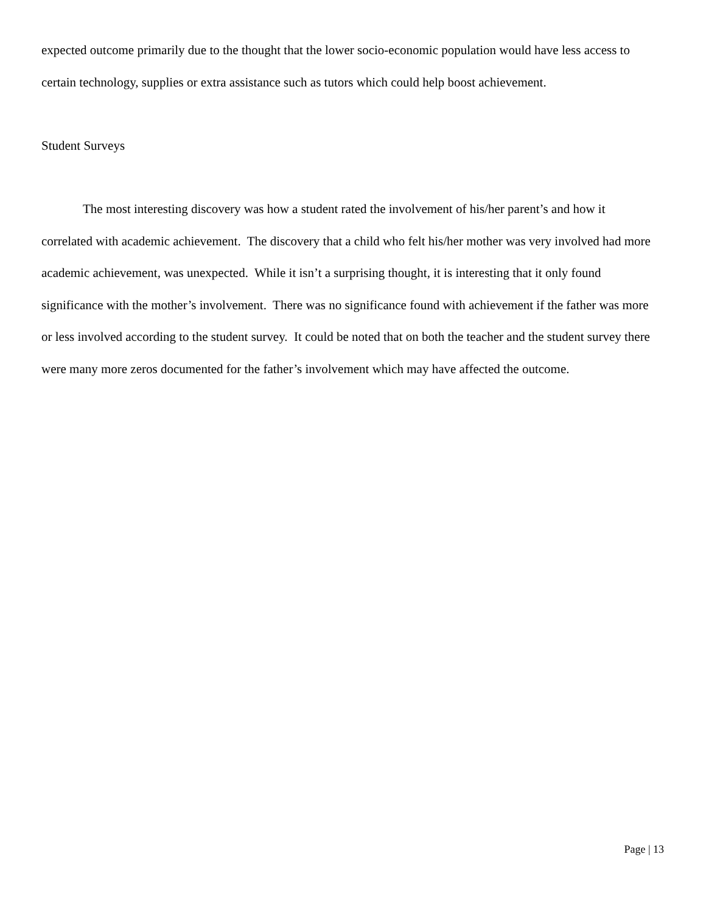expected outcome primarily due to the thought that the lower socio-economic population would have less access to certain technology, supplies or extra assistance such as tutors which could help boost achievement.
Student Surveys
The most interesting discovery was how a student rated the involvement of his/her parent’s and how it correlated with academic achievement. The discovery that a child who felt his/her mother was very involved had more academic achievement, was unexpected. While it isn’t a surprising thought, it is interesting that it only found significance with the mother’s involvement. There was no significance found with achievement if the father was more or less involved according to the student survey. It could be noted that on both the teacher and the student survey there were many more zeros documented for the father’s involvement which may have affected the outcome.
Page | 13